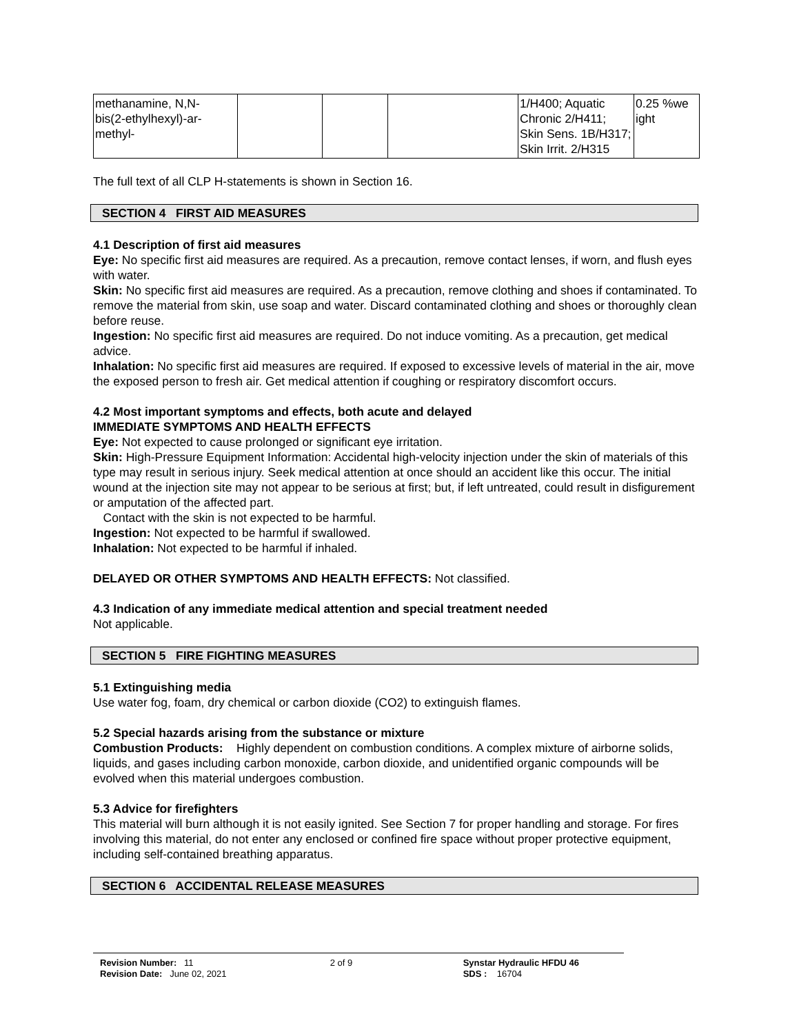| methanamine, N,N- bis(2-ethylhexyl)-ar- methyl- | | | | 1/H400; Aquatic Chronic 2/H411; Skin Sens. 1B/H317; Skin Irrit. 2/H315 | 0.25 %we ight |
The full text of all CLP H-statements is shown in Section 16.
SECTION 4 FIRST AID MEASURES
4.1 Description of first aid measures
Eye: No specific first aid measures are required. As a precaution, remove contact lenses, if worn, and flush eyes with water.
Skin: No specific first aid measures are required. As a precaution, remove clothing and shoes if contaminated. To remove the material from skin, use soap and water. Discard contaminated clothing and shoes or thoroughly clean before reuse.
Ingestion: No specific first aid measures are required. Do not induce vomiting. As a precaution, get medical advice.
Inhalation: No specific first aid measures are required. If exposed to excessive levels of material in the air, move the exposed person to fresh air. Get medical attention if coughing or respiratory discomfort occurs.
4.2 Most important symptoms and effects, both acute and delayed
IMMEDIATE SYMPTOMS AND HEALTH EFFECTS
Eye: Not expected to cause prolonged or significant eye irritation.
Skin: High-Pressure Equipment Information: Accidental high-velocity injection under the skin of materials of this type may result in serious injury. Seek medical attention at once should an accident like this occur. The initial wound at the injection site may not appear to be serious at first; but, if left untreated, could result in disfigurement or amputation of the affected part.
Contact with the skin is not expected to be harmful.
Ingestion: Not expected to be harmful if swallowed.
Inhalation: Not expected to be harmful if inhaled.
DELAYED OR OTHER SYMPTOMS AND HEALTH EFFECTS: Not classified.
4.3 Indication of any immediate medical attention and special treatment needed
Not applicable.
SECTION 5 FIRE FIGHTING MEASURES
5.1 Extinguishing media
Use water fog, foam, dry chemical or carbon dioxide (CO2) to extinguish flames.
5.2 Special hazards arising from the substance or mixture
Combustion Products: Highly dependent on combustion conditions. A complex mixture of airborne solids, liquids, and gases including carbon monoxide, carbon dioxide, and unidentified organic compounds will be evolved when this material undergoes combustion.
5.3 Advice for firefighters
This material will burn although it is not easily ignited. See Section 7 for proper handling and storage. For fires involving this material, do not enter any enclosed or confined fire space without proper protective equipment, including self-contained breathing apparatus.
SECTION 6 ACCIDENTAL RELEASE MEASURES
Revision Number: 11
Revision Date: June 02, 2021
2 of 9 Synstar Hydraulic HFDU 46
SDS : 16704